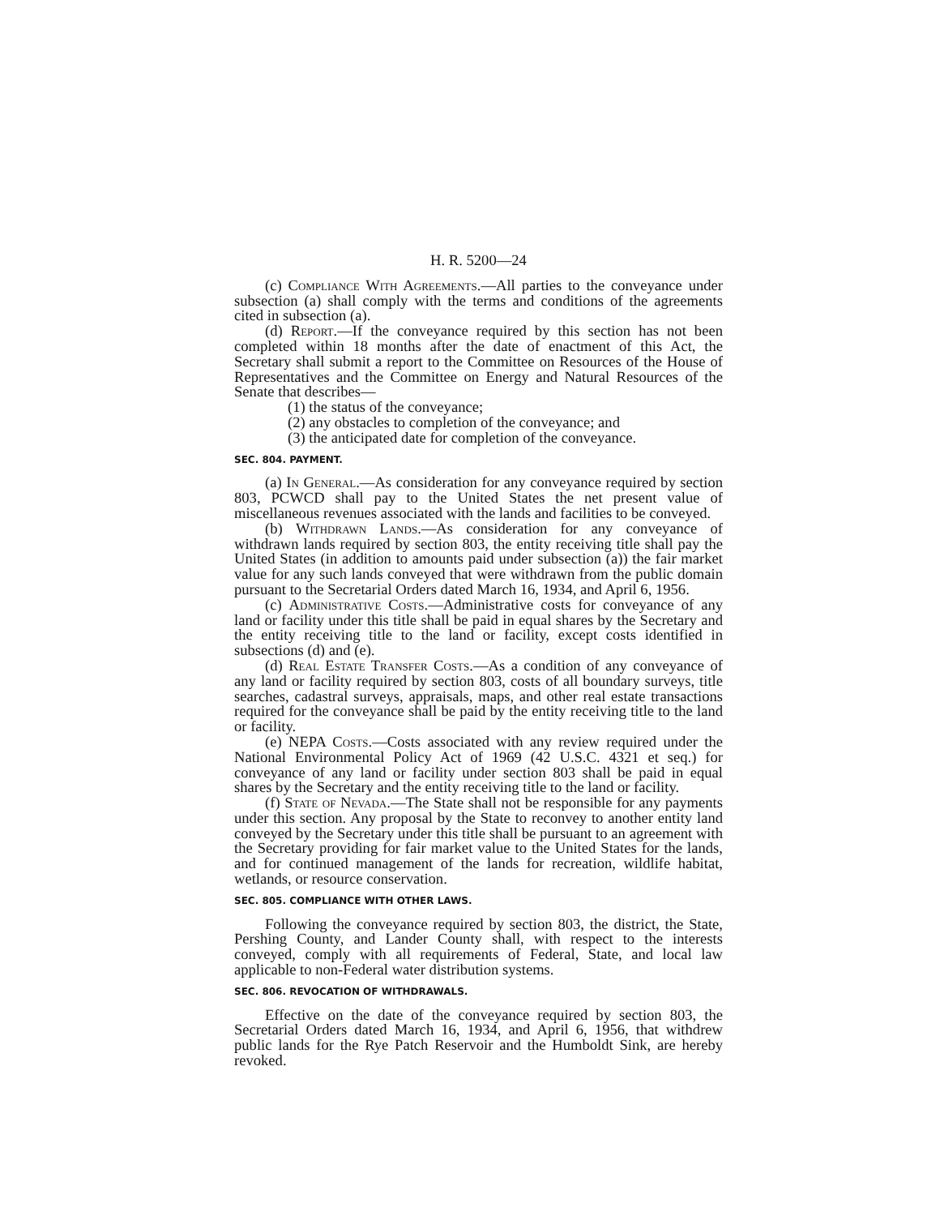H. R. 5200—24
(c) Compliance With Agreements.—All parties to the conveyance under subsection (a) shall comply with the terms and conditions of the agreements cited in subsection (a).
(d) Report.—If the conveyance required by this section has not been completed within 18 months after the date of enactment of this Act, the Secretary shall submit a report to the Committee on Resources of the House of Representatives and the Committee on Energy and Natural Resources of the Senate that describes—
(1) the status of the conveyance;
(2) any obstacles to completion of the conveyance; and
(3) the anticipated date for completion of the conveyance.
SEC. 804. PAYMENT.
(a) In General.—As consideration for any conveyance required by section 803, PCWCD shall pay to the United States the net present value of miscellaneous revenues associated with the lands and facilities to be conveyed.
(b) Withdrawn Lands.—As consideration for any conveyance of withdrawn lands required by section 803, the entity receiving title shall pay the United States (in addition to amounts paid under subsection (a)) the fair market value for any such lands conveyed that were withdrawn from the public domain pursuant to the Secretarial Orders dated March 16, 1934, and April 6, 1956.
(c) Administrative Costs.—Administrative costs for conveyance of any land or facility under this title shall be paid in equal shares by the Secretary and the entity receiving title to the land or facility, except costs identified in subsections (d) and (e).
(d) Real Estate Transfer Costs.—As a condition of any conveyance of any land or facility required by section 803, costs of all boundary surveys, title searches, cadastral surveys, appraisals, maps, and other real estate transactions required for the conveyance shall be paid by the entity receiving title to the land or facility.
(e) NEPA Costs.—Costs associated with any review required under the National Environmental Policy Act of 1969 (42 U.S.C. 4321 et seq.) for conveyance of any land or facility under section 803 shall be paid in equal shares by the Secretary and the entity receiving title to the land or facility.
(f) State of Nevada.—The State shall not be responsible for any payments under this section. Any proposal by the State to reconvey to another entity land conveyed by the Secretary under this title shall be pursuant to an agreement with the Secretary providing for fair market value to the United States for the lands, and for continued management of the lands for recreation, wildlife habitat, wetlands, or resource conservation.
SEC. 805. COMPLIANCE WITH OTHER LAWS.
Following the conveyance required by section 803, the district, the State, Pershing County, and Lander County shall, with respect to the interests conveyed, comply with all requirements of Federal, State, and local law applicable to non-Federal water distribution systems.
SEC. 806. REVOCATION OF WITHDRAWALS.
Effective on the date of the conveyance required by section 803, the Secretarial Orders dated March 16, 1934, and April 6, 1956, that withdrew public lands for the Rye Patch Reservoir and the Humboldt Sink, are hereby revoked.